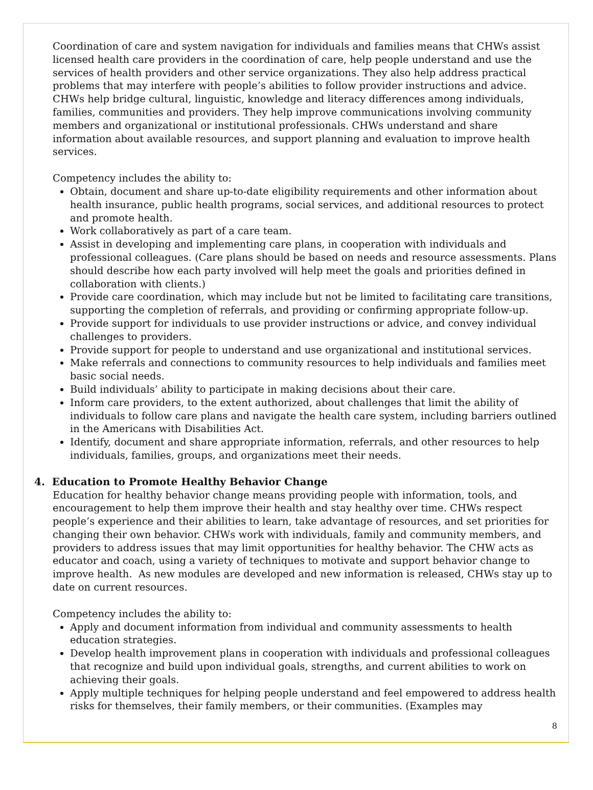Coordination of care and system navigation for individuals and families means that CHWs assist licensed health care providers in the coordination of care, help people understand and use the services of health providers and other service organizations. They also help address practical problems that may interfere with people’s abilities to follow provider instructions and advice. CHWs help bridge cultural, linguistic, knowledge and literacy differences among individuals, families, communities and providers. They help improve communications involving community members and organizational or institutional professionals. CHWs understand and share information about available resources, and support planning and evaluation to improve health services.
Competency includes the ability to:
Obtain, document and share up-to-date eligibility requirements and other information about health insurance, public health programs, social services, and additional resources to protect and promote health.
Work collaboratively as part of a care team.
Assist in developing and implementing care plans, in cooperation with individuals and professional colleagues. (Care plans should be based on needs and resource assessments. Plans should describe how each party involved will help meet the goals and priorities defined in collaboration with clients.)
Provide care coordination, which may include but not be limited to facilitating care transitions, supporting the completion of referrals, and providing or confirming appropriate follow-up.
Provide support for individuals to use provider instructions or advice, and convey individual challenges to providers.
Provide support for people to understand and use organizational and institutional services.
Make referrals and connections to community resources to help individuals and families meet basic social needs.
Build individuals’ ability to participate in making decisions about their care.
Inform care providers, to the extent authorized, about challenges that limit the ability of individuals to follow care plans and navigate the health care system, including barriers outlined in the Americans with Disabilities Act.
Identify, document and share appropriate information, referrals, and other resources to help individuals, families, groups, and organizations meet their needs.
4. Education to Promote Healthy Behavior Change
Education for healthy behavior change means providing people with information, tools, and encouragement to help them improve their health and stay healthy over time. CHWs respect people’s experience and their abilities to learn, take advantage of resources, and set priorities for changing their own behavior. CHWs work with individuals, family and community members, and providers to address issues that may limit opportunities for healthy behavior. The CHW acts as educator and coach, using a variety of techniques to motivate and support behavior change to improve health. As new modules are developed and new information is released, CHWs stay up to date on current resources.
Competency includes the ability to:
Apply and document information from individual and community assessments to health education strategies.
Develop health improvement plans in cooperation with individuals and professional colleagues that recognize and build upon individual goals, strengths, and current abilities to work on achieving their goals.
Apply multiple techniques for helping people understand and feel empowered to address health risks for themselves, their family members, or their communities. (Examples may
8